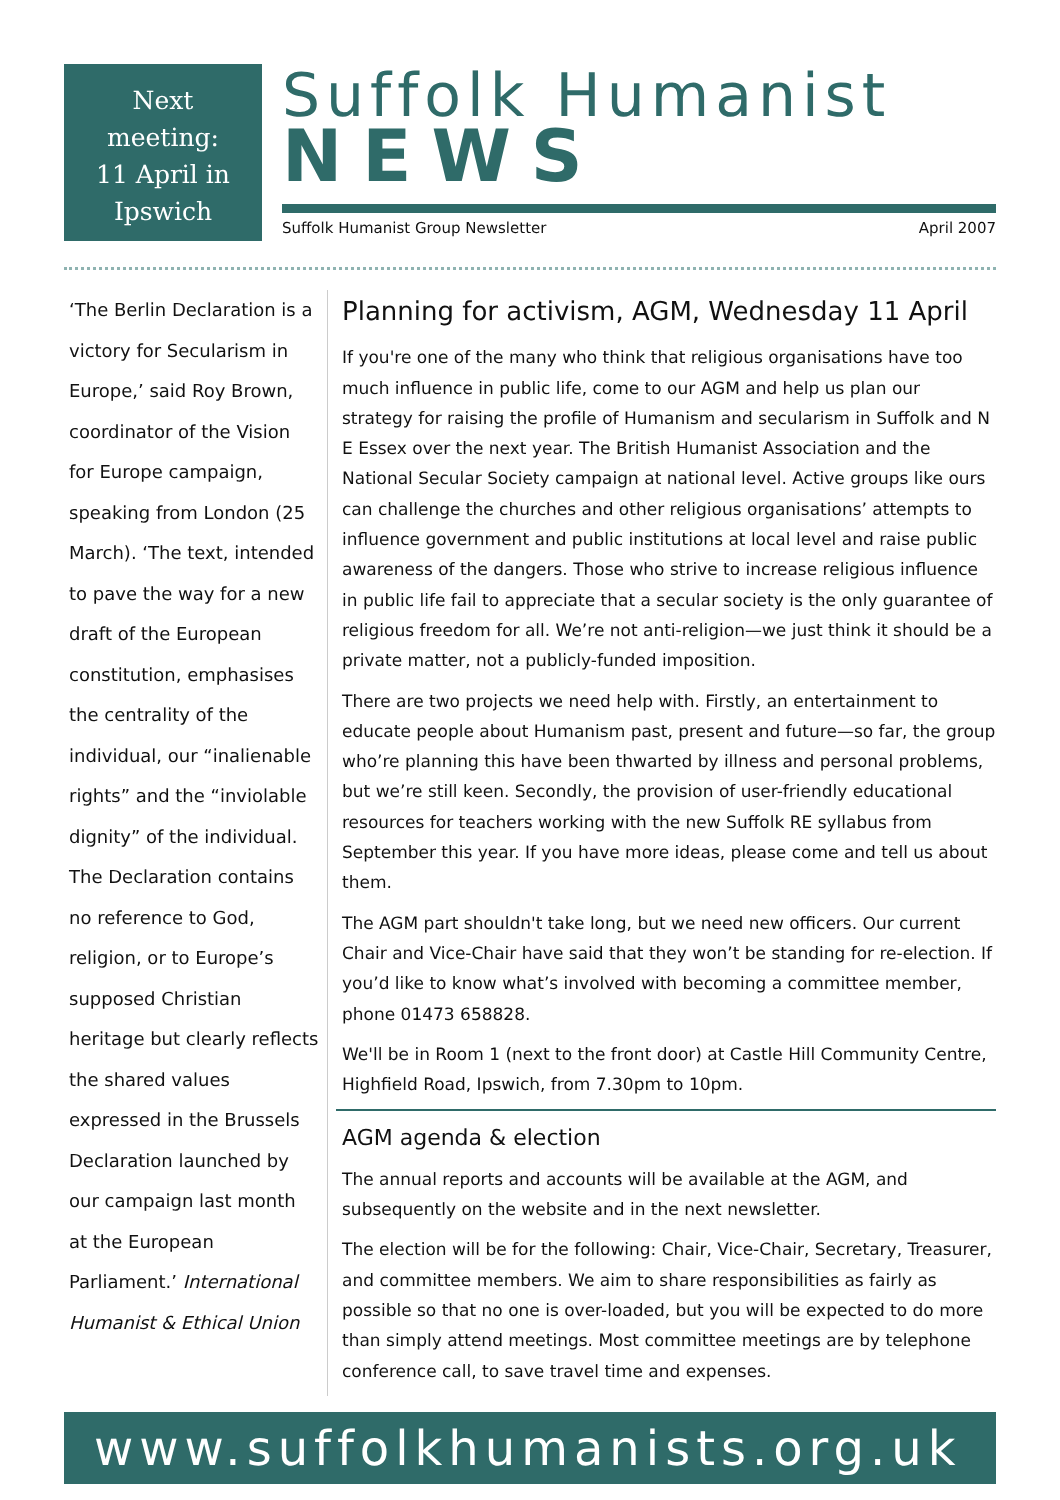Next
meeting:
11 April in
Ipswich
Suffolk Humanist
NEWS
Suffolk Humanist Group Newsletter April 2007
‘The Berlin Declaration is a victory for Secularism in Europe,’ said Roy Brown, coordinator of the Vision for Europe campaign, speaking from London (25 March). ‘The text, intended to pave the way for a new draft of the European constitution, emphasises the centrality of the individual, our “inalienable rights” and the “inviolable dignity” of the individual. The Declaration contains no reference to God, religion, or to Europe’s supposed Christian heritage but clearly reflects the shared values expressed in the Brussels Declaration launched by our campaign last month at the European Parliament.’ International Humanist & Ethical Union
Planning for activism, AGM, Wednesday 11 April
If you're one of the many who think that religious organisations have too much influence in public life, come to our AGM and help us plan our strategy for raising the profile of Humanism and secularism in Suffolk and N E Essex over the next year. The British Humanist Association and the National Secular Society campaign at national level. Active groups like ours can challenge the churches and other religious organisations’ attempts to influence government and public institutions at local level and raise public awareness of the dangers. Those who strive to increase religious influence in public life fail to appreciate that a secular society is the only guarantee of religious freedom for all. We’re not anti-religion—we just think it should be a private matter, not a publicly-funded imposition.
There are two projects we need help with. Firstly, an entertainment to educate people about Humanism past, present and future—so far, the group who’re planning this have been thwarted by illness and personal problems, but we’re still keen. Secondly, the provision of user-friendly educational resources for teachers working with the new Suffolk RE syllabus from September this year. If you have more ideas, please come and tell us about them.
The AGM part shouldn't take long, but we need new officers. Our current Chair and Vice-Chair have said that they won’t be standing for re-election. If you’d like to know what’s involved with becoming a committee member, phone 01473 658828.
We'll be in Room 1 (next to the front door) at Castle Hill Community Centre, Highfield Road, Ipswich, from 7.30pm to 10pm.
AGM agenda & election
The annual reports and accounts will be available at the AGM, and subsequently on the website and in the next newsletter.
The election will be for the following: Chair, Vice-Chair, Secretary, Treasurer, and committee members. We aim to share responsibilities as fairly as possible so that no one is over-loaded, but you will be expected to do more than simply attend meetings. Most committee meetings are by telephone conference call, to save travel time and expenses.
www.suffolkhumanists.org.uk